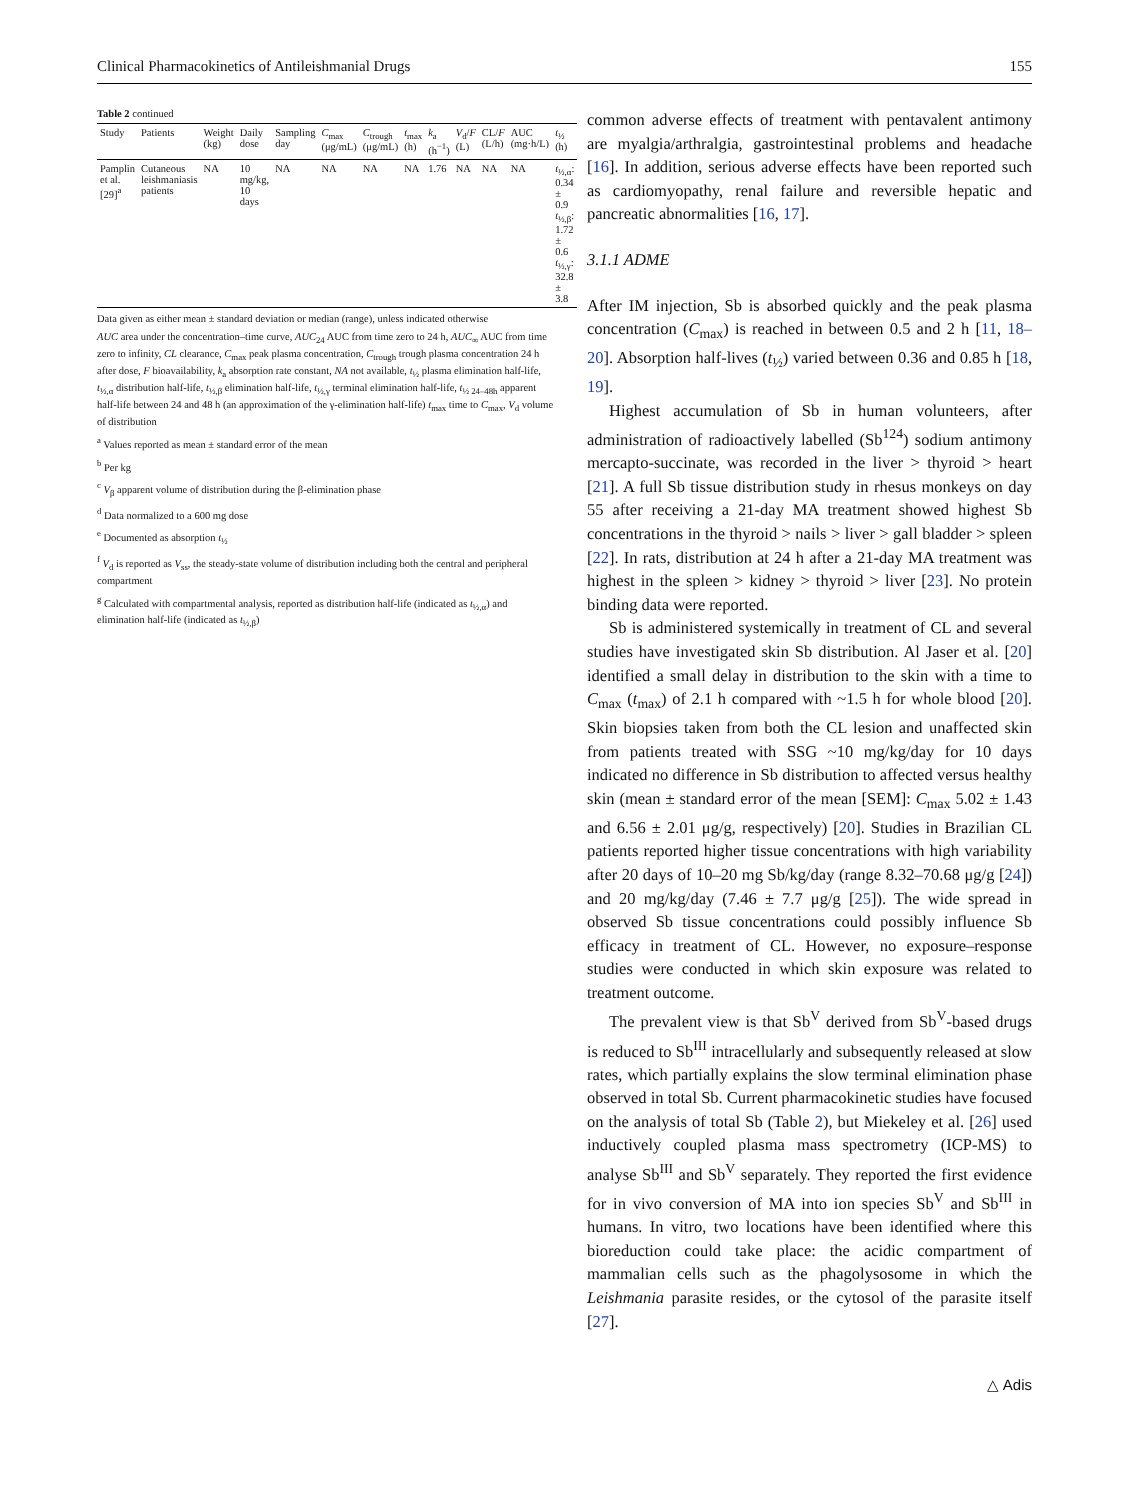Clinical Pharmacokinetics of Antileishmanial Drugs 155
Table 2 continued
| Study | Patients | Weight (kg) | Daily dose | Sampling day | C<sub>max</sub> (μg/mL) | C<sub>trough</sub> (μg/mL) | t<sub>max</sub> (h) | k<sub>a</sub> (h<sup>−1</sup>) | V<sub>d</sub>/ F (L) | CL/ F (L/h) | AUC (mg·h/L) | t<sub>½</sub> (h) |
| --- | --- | --- | --- | --- | --- | --- | --- | --- | --- | --- | --- | --- |
| Pamplin et al. [29]<sup>a</sup> | Cutaneous leishmaniasis patients | NA | 10 mg/kg, 10 days | NA | NA | NA | NA | 1.76 | NA | NA | NA | t<sub>½,α</sub>: 0.34 ± 0.9 t<sub>½,β</sub>: 1.72 ± 0.6 t<sub>½,γ</sub>: 32.8 ± 3.8 |
Data given as either mean ± standard deviation or median (range), unless indicated otherwise
AUC area under the concentration–time curve, AUC<sub>24</sub> AUC from time zero to 24 h, AUC<sub>∞</sub> AUC from time zero to infinity, CL clearance, C<sub>max</sub> peak plasma concentration, C<sub>trough</sub> trough plasma concentration 24 h after dose, F bioavailability, k<sub>a</sub> absorption rate constant, NA not available, t<sub>½</sub> plasma elimination half-life, t<sub>½,α</sub> distribution half-life, t<sub>½,β</sub> elimination half-life, t<sub>½,γ</sub> terminal elimination half-life, t<sub>½ 24–48h</sub> apparent half-life between 24 and 48 h (an approximation of the γ-elimination half-life) t<sub>max</sub> time to C<sub>max</sub>, V<sub>d</sub> volume of distribution
<sup>a</sup> Values reported as mean ± standard error of the mean
<sup>b</sup> Per kg
<sup>c</sup> V<sub>β</sub> apparent volume of distribution during the β-elimination phase
<sup>d</sup> Data normalized to a 600 mg dose
<sup>e</sup> Documented as absorption t<sub>½</sub>
<sup>f</sup> V<sub>d</sub> is reported as V<sub>ss</sub>, the steady-state volume of distribution including both the central and peripheral compartment
<sup>g</sup> Calculated with compartmental analysis, reported as distribution half-life (indicated as t<sub>½,α</sub>) and elimination half-life (indicated as t<sub>½,β</sub>)
common adverse effects of treatment with pentavalent antimony are myalgia/arthralgia, gastrointestinal problems and headache [16]. In addition, serious adverse effects have been reported such as cardiomyopathy, renal failure and reversible hepatic and pancreatic abnormalities [16, 17].
3.1.1 ADME
After IM injection, Sb is absorbed quickly and the peak plasma concentration (C<sub>max</sub>) is reached in between 0.5 and 2 h [11, 18–20]. Absorption half-lives (t<sub>½</sub>) varied between 0.36 and 0.85 h [18, 19].
Highest accumulation of Sb in human volunteers, after administration of radioactively labelled (Sb<sup>124</sup>) sodium antimony mercapto-succinate, was recorded in the liver > thyroid > heart [21]. A full Sb tissue distribution study in rhesus monkeys on day 55 after receiving a 21-day MA treatment showed highest Sb concentrations in the thyroid > nails > liver > gall bladder > spleen [22]. In rats, distribution at 24 h after a 21-day MA treatment was highest in the spleen > kidney > thyroid > liver [23]. No protein binding data were reported.
Sb is administered systemically in treatment of CL and several studies have investigated skin Sb distribution. Al Jaser et al. [20] identified a small delay in distribution to the skin with a time to C<sub>max</sub> (t<sub>max</sub>) of 2.1 h compared with ~1.5 h for whole blood [20]. Skin biopsies taken from both the CL lesion and unaffected skin from patients treated with SSG ~10 mg/kg/day for 10 days indicated no difference in Sb distribution to affected versus healthy skin (mean ± standard error of the mean [SEM]: C<sub>max</sub> 5.02 ± 1.43 and 6.56 ± 2.01 μg/g, respectively) [20]. Studies in Brazilian CL patients reported higher tissue concentrations with high variability after 20 days of 10–20 mg Sb/kg/day (range 8.32–70.68 μg/g [24]) and 20 mg/kg/day (7.46 ± 7.7 μg/g [25]). The wide spread in observed Sb tissue concentrations could possibly influence Sb efficacy in treatment of CL. However, no exposure–response studies were conducted in which skin exposure was related to treatment outcome.
The prevalent view is that Sb<sup>V</sup> derived from Sb<sup>V</sup>-based drugs is reduced to Sb<sup>III</sup> intracellularly and subsequently released at slow rates, which partially explains the slow terminal elimination phase observed in total Sb. Current pharmacokinetic studies have focused on the analysis of total Sb (Table 2), but Miekeley et al. [26] used inductively coupled plasma mass spectrometry (ICP-MS) to analyse Sb<sup>III</sup> and Sb<sup>V</sup> separately. They reported the first evidence for in vivo conversion of MA into ion species Sb<sup>V</sup> and Sb<sup>III</sup> in humans. In vitro, two locations have been identified where this bioreduction could take place: the acidic compartment of mammalian cells such as the phagolysosome in which the Leishmania parasite resides, or the cytosol of the parasite itself [27].
△ Adis